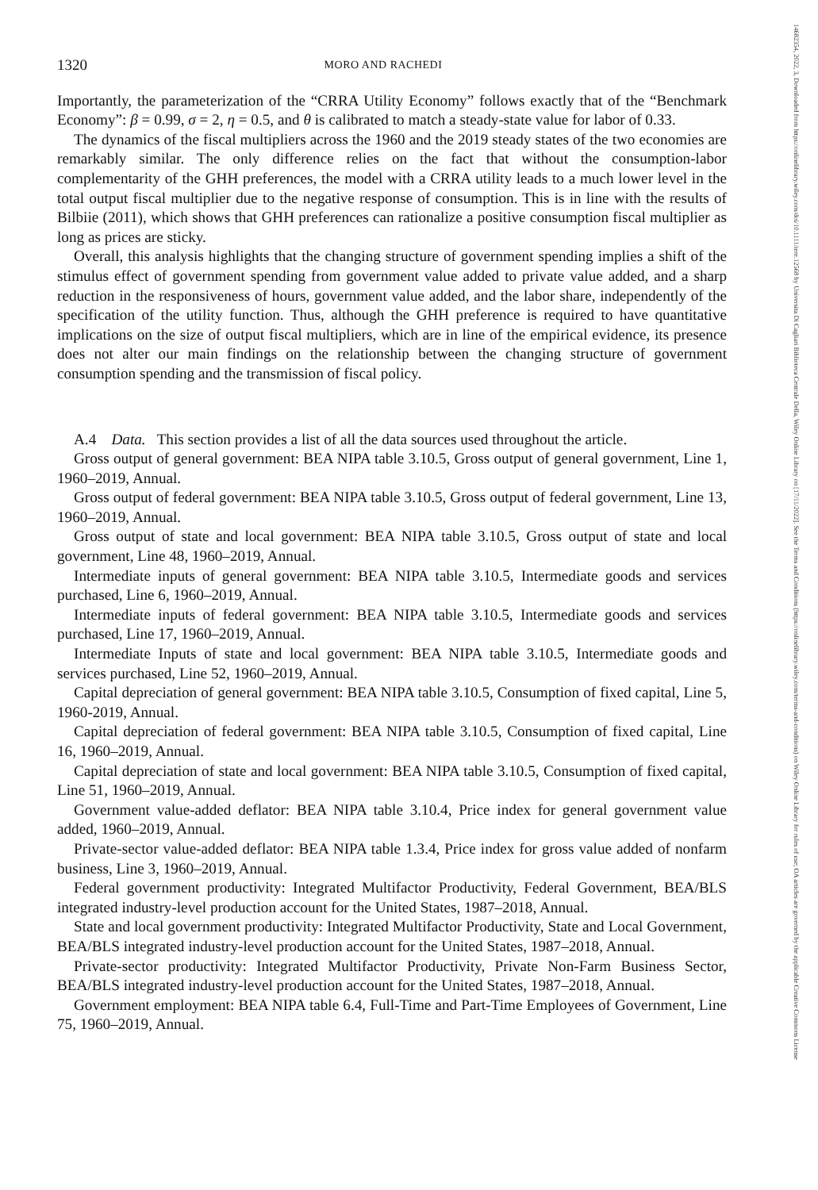14682354, 2022, 3, Downloaded from https://onlinelibrary.wiley.com/doi/10.1111/iere.12568 by Universita Di Cagliari Biblioteca Centrale Della, Wiley Online Library on [17/11/2022]. See the Terms and Conditions (https://onlinelibrary.wiley.com/terms-and-conditions) on Wiley Online Library for rules of use; OA articles are governed by the applicable Creative Commons License
1320 MORO AND RACHEDI
Importantly, the parameterization of the “CRRA Utility Economy” follows exactly that of the “Benchmark Economy”: β = 0.99, σ = 2, η = 0.5, and θ is calibrated to match a steady-state value for labor of 0.33.
The dynamics of the fiscal multipliers across the 1960 and the 2019 steady states of the two economies are remarkably similar. The only difference relies on the fact that without the consumption-labor complementarity of the GHH preferences, the model with a CRRA utility leads to a much lower level in the total output fiscal multiplier due to the negative response of consumption. This is in line with the results of Bilbiie (2011), which shows that GHH preferences can rationalize a positive consumption fiscal multiplier as long as prices are sticky.
Overall, this analysis highlights that the changing structure of government spending implies a shift of the stimulus effect of government spending from government value added to private value added, and a sharp reduction in the responsiveness of hours, government value added, and the labor share, independently of the specification of the utility function. Thus, although the GHH preference is required to have quantitative implications on the size of output fiscal multipliers, which are in line of the empirical evidence, its presence does not alter our main findings on the relationship between the changing structure of government consumption spending and the transmission of fiscal policy.
A.4 Data. This section provides a list of all the data sources used throughout the article.
Gross output of general government: BEA NIPA table 3.10.5, Gross output of general government, Line 1, 1960–2019, Annual.
Gross output of federal government: BEA NIPA table 3.10.5, Gross output of federal government, Line 13, 1960–2019, Annual.
Gross output of state and local government: BEA NIPA table 3.10.5, Gross output of state and local government, Line 48, 1960–2019, Annual.
Intermediate inputs of general government: BEA NIPA table 3.10.5, Intermediate goods and services purchased, Line 6, 1960–2019, Annual.
Intermediate inputs of federal government: BEA NIPA table 3.10.5, Intermediate goods and services purchased, Line 17, 1960–2019, Annual.
Intermediate Inputs of state and local government: BEA NIPA table 3.10.5, Intermediate goods and services purchased, Line 52, 1960–2019, Annual.
Capital depreciation of general government: BEA NIPA table 3.10.5, Consumption of fixed capital, Line 5, 1960-2019, Annual.
Capital depreciation of federal government: BEA NIPA table 3.10.5, Consumption of fixed capital, Line 16, 1960–2019, Annual.
Capital depreciation of state and local government: BEA NIPA table 3.10.5, Consumption of fixed capital, Line 51, 1960–2019, Annual.
Government value-added deflator: BEA NIPA table 3.10.4, Price index for general government value added, 1960–2019, Annual.
Private-sector value-added deflator: BEA NIPA table 1.3.4, Price index for gross value added of nonfarm business, Line 3, 1960–2019, Annual.
Federal government productivity: Integrated Multifactor Productivity, Federal Government, BEA/BLS integrated industry-level production account for the United States, 1987–2018, Annual.
State and local government productivity: Integrated Multifactor Productivity, State and Local Government, BEA/BLS integrated industry-level production account for the United States, 1987–2018, Annual.
Private-sector productivity: Integrated Multifactor Productivity, Private Non-Farm Business Sector, BEA/BLS integrated industry-level production account for the United States, 1987–2018, Annual.
Government employment: BEA NIPA table 6.4, Full-Time and Part-Time Employees of Government, Line 75, 1960–2019, Annual.